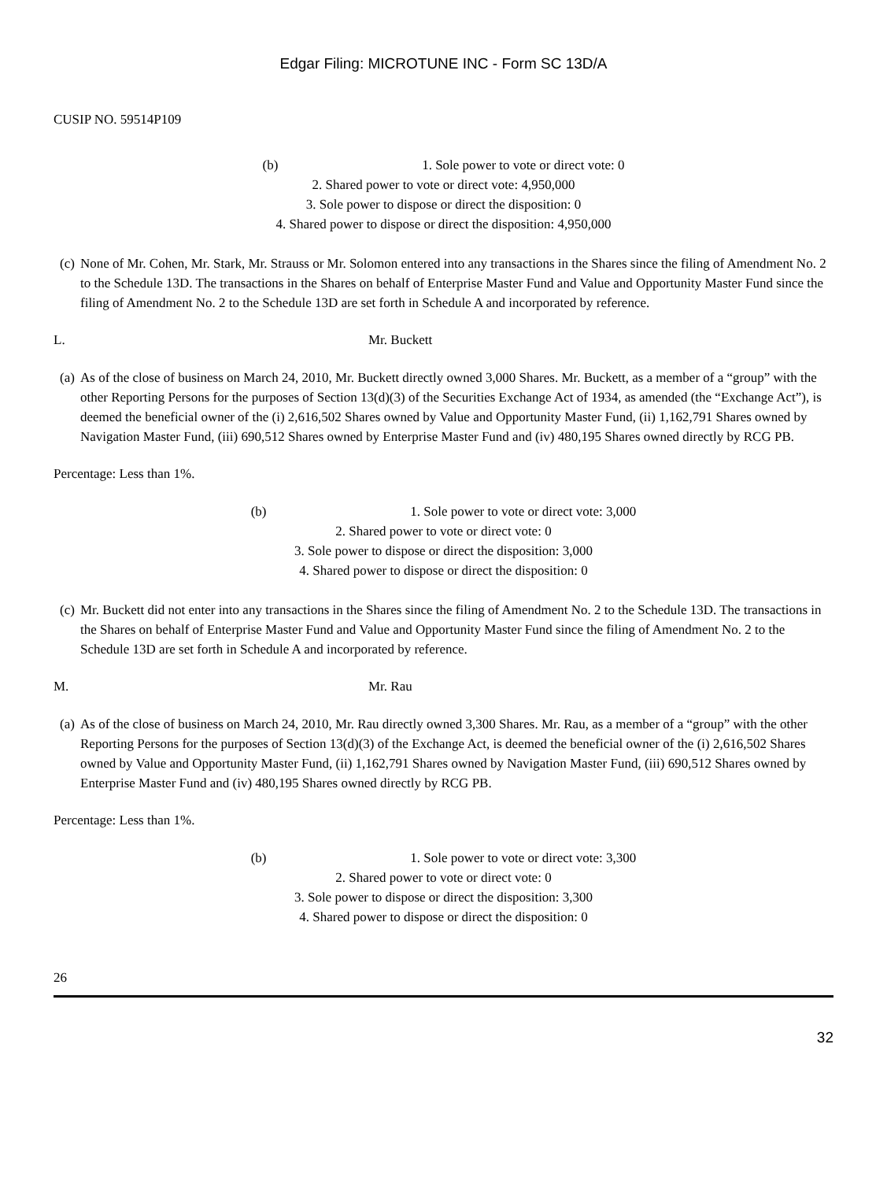Edgar Filing: MICROTUNE INC - Form SC 13D/A
CUSIP NO. 59514P109
(b) 1. Sole power to vote or direct vote: 0
2. Shared power to vote or direct vote: 4,950,000
3. Sole power to dispose or direct the disposition: 0
4. Shared power to dispose or direct the disposition: 4,950,000
(c) None of Mr. Cohen, Mr. Stark, Mr. Strauss or Mr. Solomon entered into any transactions in the Shares since the filing of Amendment No. 2 to the Schedule 13D. The transactions in the Shares on behalf of Enterprise Master Fund and Value and Opportunity Master Fund since the filing of Amendment No. 2 to the Schedule 13D are set forth in Schedule A and incorporated by reference.
L. Mr. Buckett
(a) As of the close of business on March 24, 2010, Mr. Buckett directly owned 3,000 Shares. Mr. Buckett, as a member of a “group” with the other Reporting Persons for the purposes of Section 13(d)(3) of the Securities Exchange Act of 1934, as amended (the “Exchange Act”), is deemed the beneficial owner of the (i) 2,616,502 Shares owned by Value and Opportunity Master Fund, (ii) 1,162,791 Shares owned by Navigation Master Fund, (iii) 690,512 Shares owned by Enterprise Master Fund and (iv) 480,195 Shares owned directly by RCG PB.
Percentage: Less than 1%.
(b) 1. Sole power to vote or direct vote: 3,000
2. Shared power to vote or direct vote: 0
3. Sole power to dispose or direct the disposition: 3,000
4. Shared power to dispose or direct the disposition: 0
(c) Mr. Buckett did not enter into any transactions in the Shares since the filing of Amendment No. 2 to the Schedule 13D. The transactions in the Shares on behalf of Enterprise Master Fund and Value and Opportunity Master Fund since the filing of Amendment No. 2 to the Schedule 13D are set forth in Schedule A and incorporated by reference.
M. Mr. Rau
(a) As of the close of business on March 24, 2010, Mr. Rau directly owned 3,300 Shares. Mr. Rau, as a member of a “group” with the other Reporting Persons for the purposes of Section 13(d)(3) of the Exchange Act, is deemed the beneficial owner of the (i) 2,616,502 Shares owned by Value and Opportunity Master Fund, (ii) 1,162,791 Shares owned by Navigation Master Fund, (iii) 690,512 Shares owned by Enterprise Master Fund and (iv) 480,195 Shares owned directly by RCG PB.
Percentage: Less than 1%.
(b) 1. Sole power to vote or direct vote: 3,300
2. Shared power to vote or direct vote: 0
3. Sole power to dispose or direct the disposition: 3,300
4. Shared power to dispose or direct the disposition: 0
26
32